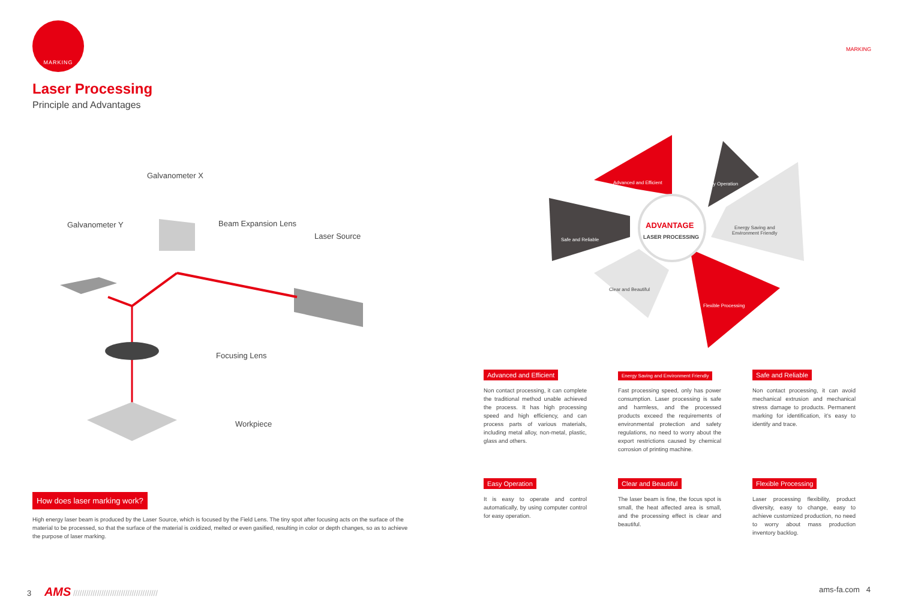MARKING
Laser Processing
Principle and Advantages
Galvanometer X
Galvanometer Y Beam Expansion Lens
Laser Source
Focusing Lens
Workpiece
MARKING
ADVANTAGE
LASER PROCESSING
Advanced and Efficient Easy Operation
Energy Saving and
Environment Friendly
Safe and Reliable
Clear and Beautiful
Flexible Processing
Advanced and Efficient
Non contact processing, it can complete the traditional method unable achieved the process. It has high processing speed and high efficiency, and can process parts of various materials, including metal alloy, non-metal, plastic, glass and others.
Energy Saving and Environment Friendly
Fast processing speed, only has power consumption. Laser processing is safe and harmless, and the processed products exceed the requirements of environmental protection and safety regulations, no need to worry about the export restrictions caused by chemical corrosion of printing machine.
Safe and Reliable
Non contact processing, it can avoid mechanical extrusion and mechanical stress damage to products. Permanent marking for identification, it’s easy to identify and trace.
Easy Operation
It is easy to operate and control automatically, by using computer control for easy operation.
Clear and Beautiful
The laser beam is fine, the focus spot is small, the heat affected area is small, and the processing effect is clear and beautiful.
Flexible Processing
Laser processing flexibility, product diversity, easy to change, easy to achieve customized production, no need to worry about mass production inventory backlog.
ams-fa.com 4
How does laser marking work?
High energy laser beam is produced by the Laser Source, which is focused by the Field Lens. The tiny spot after focusing acts on the surface of the material to be processed, so that the surface of the material is oxidized, melted or even gasified, resulting in color or depth changes, so as to achieve the purpose of laser marking.
3 AMS ///////////////////////////////////////